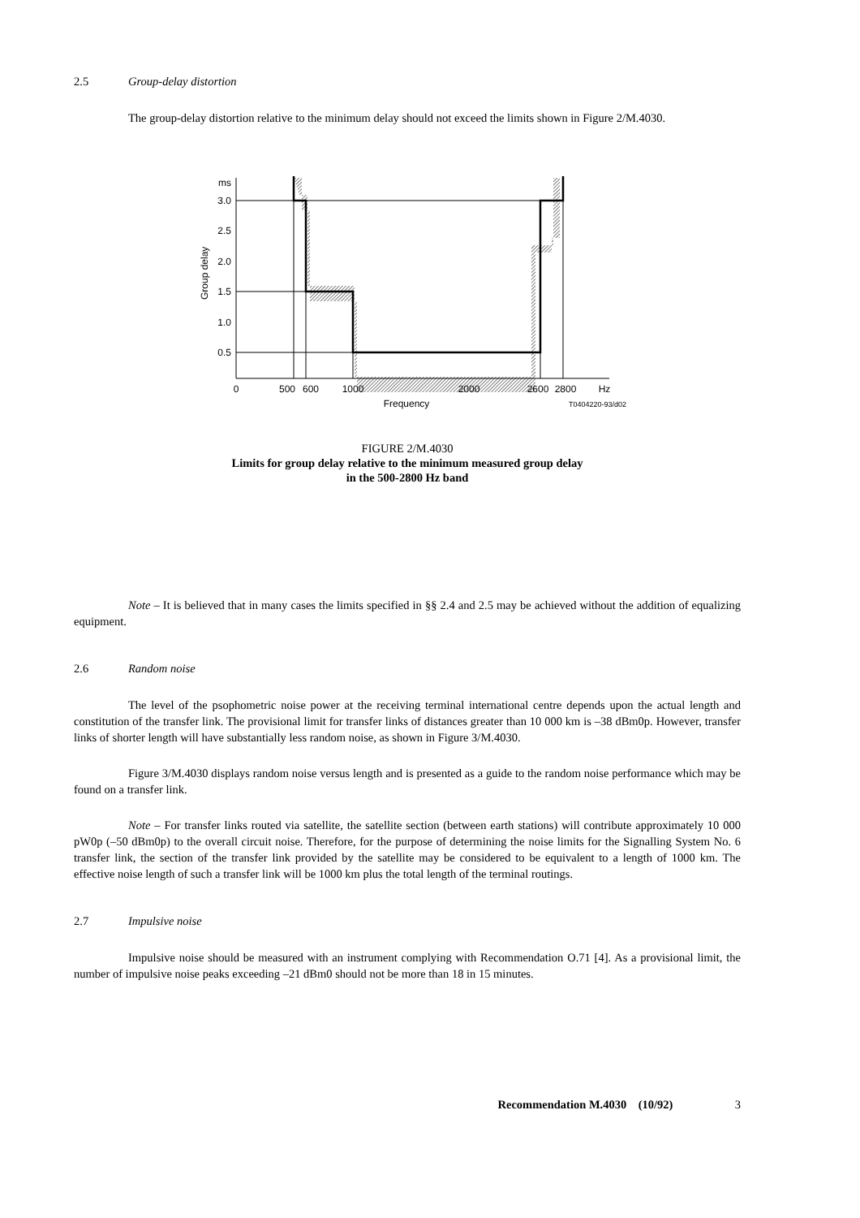2.5 Group-delay distortion
The group-delay distortion relative to the minimum delay should not exceed the limits shown in Figure 2/M.4030.
ms
3.0
2.5
2.0
1.5
1.0
0.5
Group delay
0
500
600
1000
2000
2600
2800
Hz
Frequency
T0404220-93/d02
FIGURE 2/M.4030
Limits for group delay relative to the minimum measured group delay
in the 500-2800 Hz band
Note – It is believed that in many cases the limits specified in §§ 2.4 and 2.5 may be achieved without the addition of equalizing equipment.
2.6 Random noise
The level of the psophometric noise power at the receiving terminal international centre depends upon the actual length and constitution of the transfer link. The provisional limit for transfer links of distances greater than 10 000 km is –38 dBm0p. However, transfer links of shorter length will have substantially less random noise, as shown in Figure 3/M.4030.
Figure 3/M.4030 displays random noise versus length and is presented as a guide to the random noise performance which may be found on a transfer link.
Note – For transfer links routed via satellite, the satellite section (between earth stations) will contribute approximately 10 000 pW0p (–50 dBm0p) to the overall circuit noise. Therefore, for the purpose of determining the noise limits for the Signalling System No. 6 transfer link, the section of the transfer link provided by the satellite may be considered to be equivalent to a length of 1000 km. The effective noise length of such a transfer link will be 1000 km plus the total length of the terminal routings.
2.7 Impulsive noise
Impulsive noise should be measured with an instrument complying with Recommendation O.71 [4]. As a provisional limit, the number of impulsive noise peaks exceeding –21 dBm0 should not be more than 18 in 15 minutes.
Recommendation M.4030 (10/92) 3